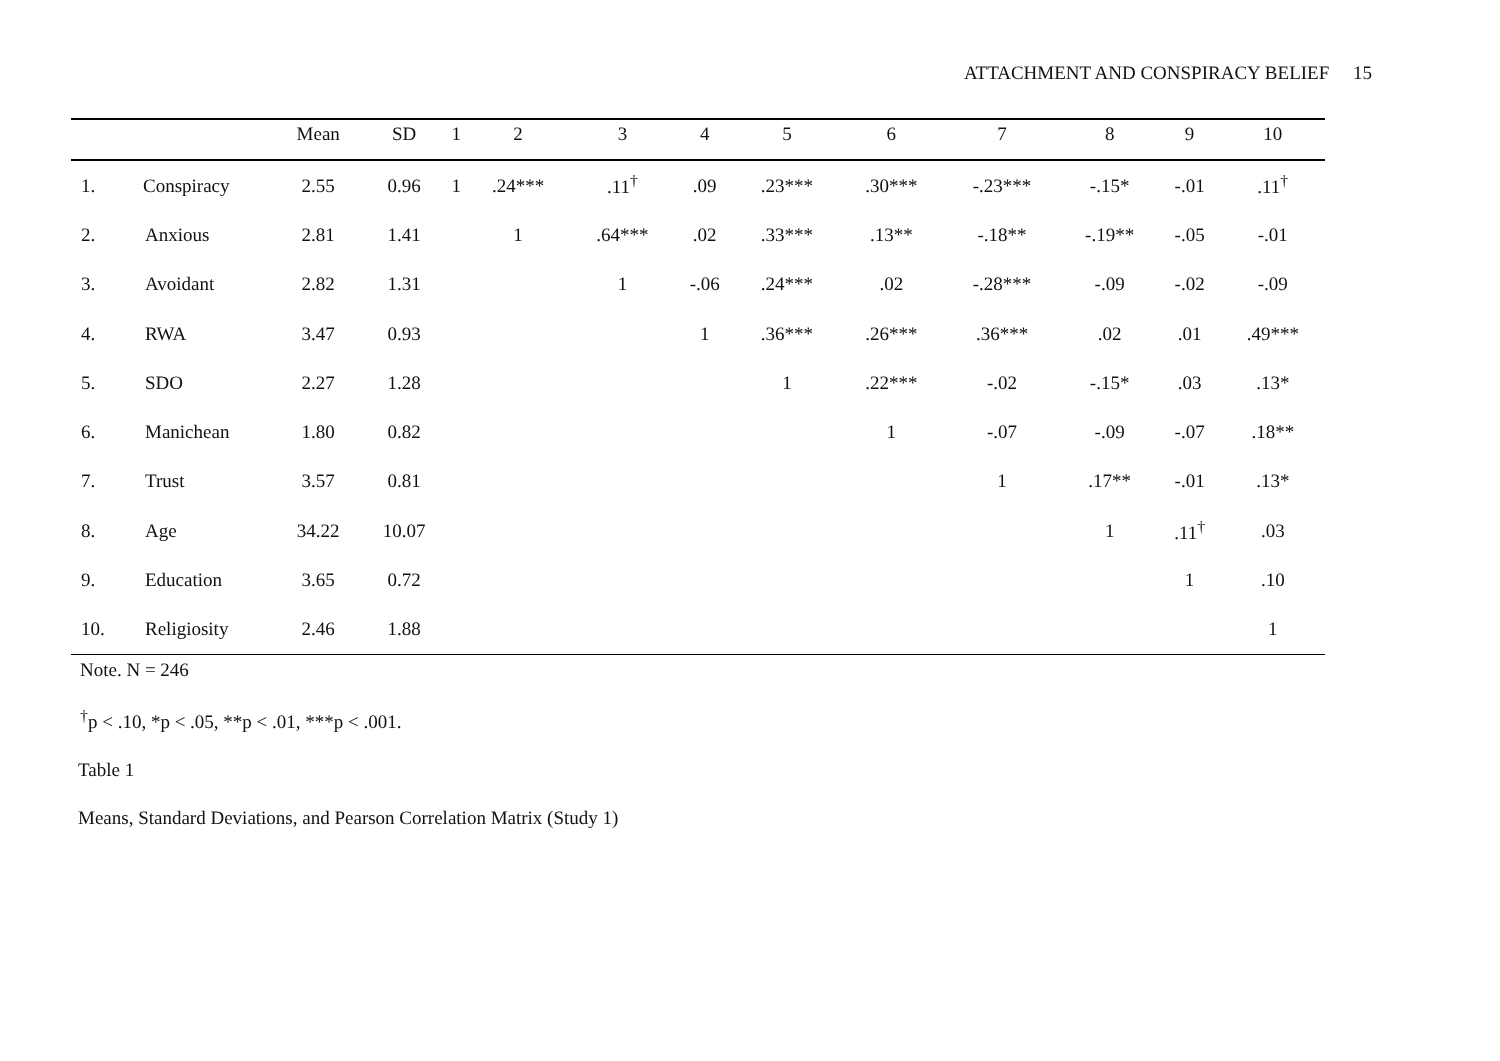ATTACHMENT AND CONSPIRACY BELIEF 15
| | | Mean | SD | 1 | 2 | 3 | 4 | 5 | 6 | 7 | 8 | 9 | 10 |
| --- | --- | --- | --- | --- | --- | --- | --- | --- | --- | --- | --- | --- | --- |
| 1. | Conspiracy | 2.55 | 0.96 | 1 | .24*** | .11<sup>†</sup> | .09 | .23*** | .30*** | -.23*** | -.15* | -.01 | .11<sup>†</sup> |
| 2. | Anxious | 2.81 | 1.41 | | 1 | .64*** | .02 | .33*** | .13** | -.18** | -.19** | -.05 | -.01 |
| 3. | Avoidant | 2.82 | 1.31 | | | 1 | -.06 | .24*** | .02 | -.28*** | -.09 | -.02 | -.09 |
| 4. | RWA | 3.47 | 0.93 | | | | 1 | .36*** | .26*** | .36*** | .02 | .01 | .49*** |
| 5. | SDO | 2.27 | 1.28 | | | | | 1 | .22*** | -.02 | -.15* | .03 | .13* |
| 6. | Manichean | 1.80 | 0.82 | | | | | | 1 | -.07 | -.09 | -.07 | .18** |
| 7. | Trust | 3.57 | 0.81 | | | | | | | 1 | .17** | -.01 | .13* |
| 8. | Age | 34.22 | 10.07 | | | | | | | | 1 | .11<sup>†</sup> | .03 |
| 9. | Education | 3.65 | 0.72 | | | | | | | | | 1 | .10 |
| 10. | Religiosity | 2.46 | 1.88 | | | | | | | | | | 1 |
Note. N = 246
<sup>†</sup> p < .10, *p < .05, **p < .01, ***p < .001.
Table 1
Means, Standard Deviations, and Pearson Correlation Matrix (Study 1)